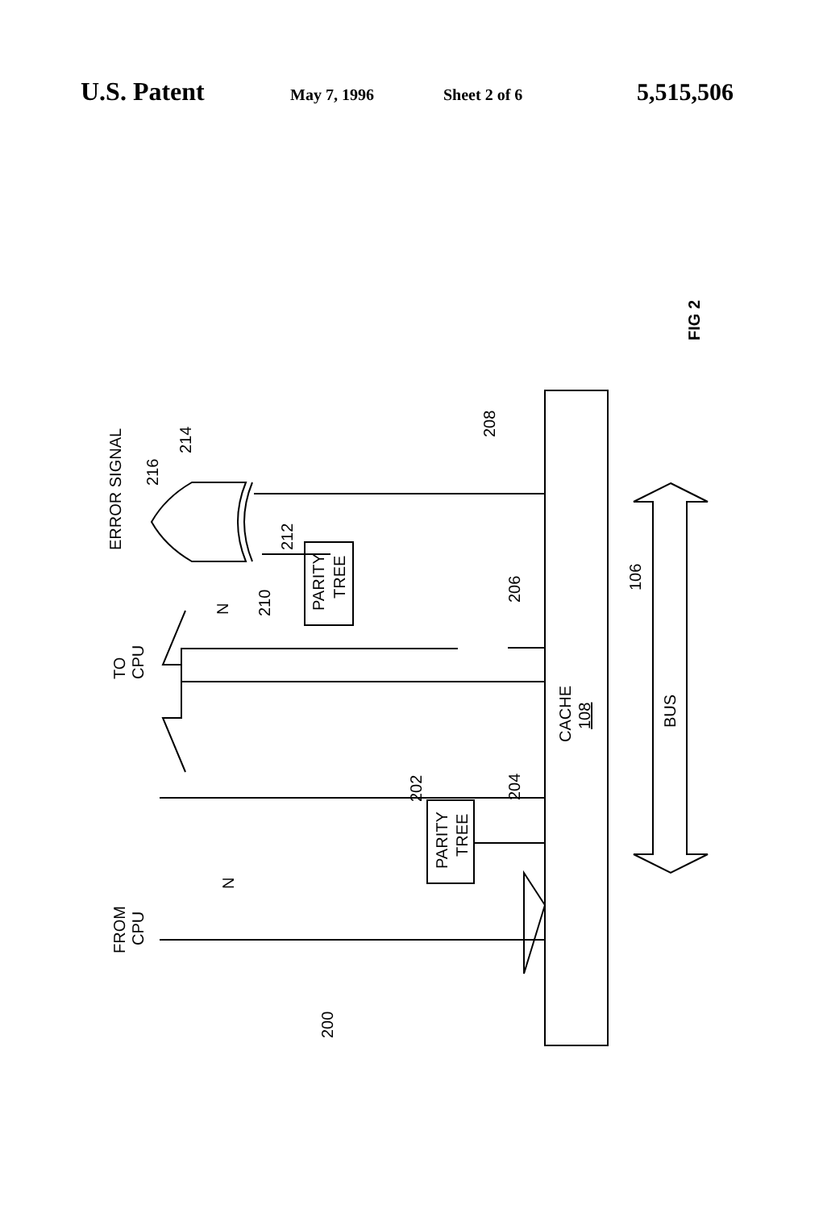U.S. Patent May 7, 1996 Sheet 2 of 6 5,515,506
ERROR SIGNAL
216
214
208
212
210
PARITY
TREE
206
106
TO
CPU
N
CACHE
108
BUS
202
204
PARITY
TREE
N
FROM
CPU
200
FIG 2